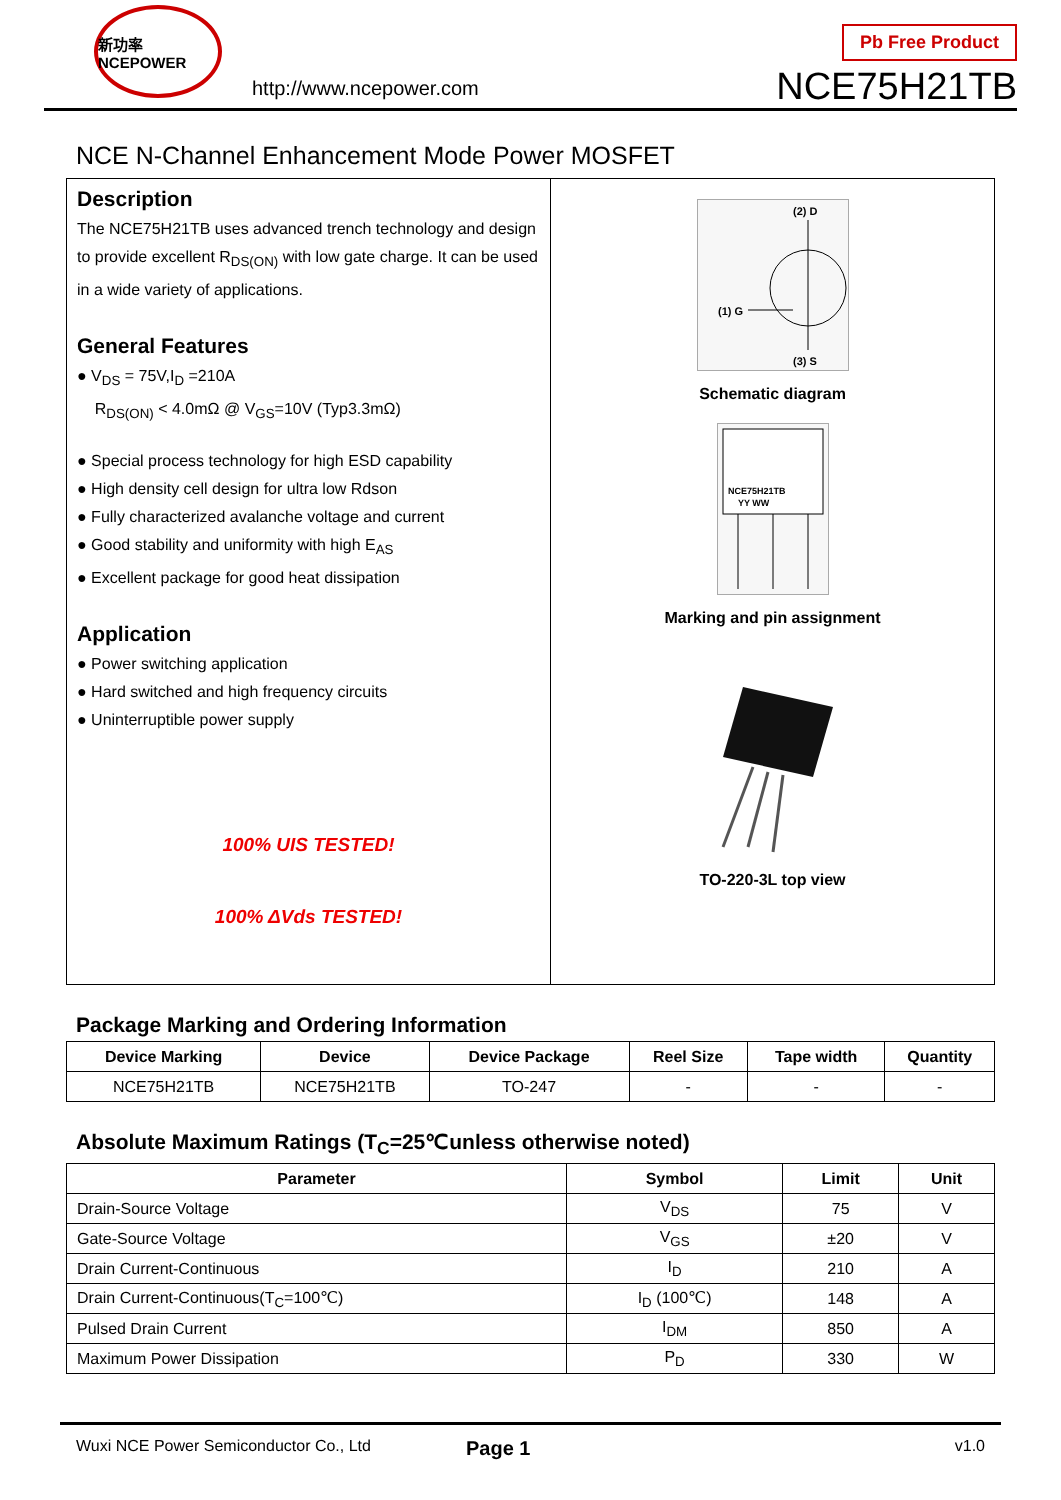新功率 NCEPOWER
http://www.ncepower.com
Pb Free Product
NCE75H21TB
NCE N-Channel Enhancement Mode Power MOSFET
Description
The NCE75H21TB uses advanced trench technology and design to provide excellent R<sub>DS(ON)</sub> with low gate charge. It can be used in a wide variety of applications.
General Features
● V<sub>DS</sub> = 75V,I<sub>D</sub> =210A
R<sub>DS(ON)</sub> < 4.0mΩ @ V<sub>GS</sub>=10V (Typ3.3mΩ)
● Special process technology for high ESD capability
● High density cell design for ultra low Rdson
● Fully characterized avalanche voltage and current
● Good stability and uniformity with high E<sub>AS</sub>
● Excellent package for good heat dissipation
Application
● Power switching application
● Hard switched and high frequency circuits
● Uninterruptible power supply
100% UIS TESTED!
100% ΔVds TESTED!
(1) G
(2) D
(3) S
Schematic diagram
NCE75H21TB
YY WW
Marking and pin assignment
TO-220-3L top view
Package Marking and Ordering Information
| Device Marking | Device | Device Package | Reel Size | Tape width | Quantity |
| --- | --- | --- | --- | --- | --- |
| NCE75H21TB | NCE75H21TB | TO-247 | - | - | - |
Absolute Maximum Ratings (T<sub>C</sub>=25℃unless otherwise noted)
| Parameter | Symbol | Limit | Unit |
| --- | --- | --- | --- |
| Drain-Source Voltage | V<sub>DS</sub> | 75 | V |
| Gate-Source Voltage | V<sub>GS</sub> | ±20 | V |
| Drain Current-Continuous | I<sub>D</sub> | 210 | A |
| Drain Current-Continuous(T<sub>C</sub>=100℃) | I<sub>D</sub> (100℃) | 148 | A |
| Pulsed Drain Current | I<sub>DM</sub> | 850 | A |
| Maximum Power Dissipation | P<sub>D</sub> | 330 | W |
Wuxi NCE Power Semiconductor Co., Ltd Page 1 v1.0